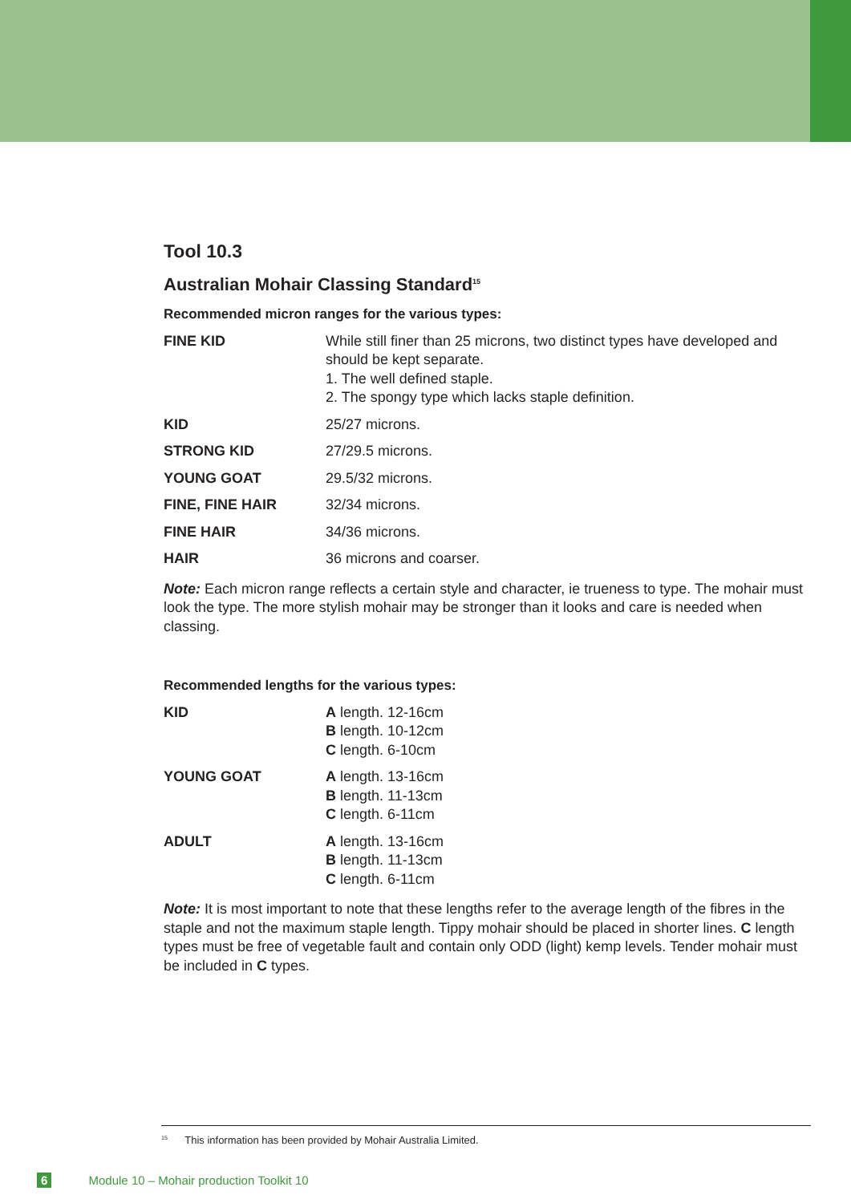Tool 10.3
Australian Mohair Classing Standard<sup>15</sup>
Recommended micron ranges for the various types:
| FINE KID | While still finer than 25 microns, two distinct types have developed and should be kept separate. 1. The well defined staple. 2. The spongy type which lacks staple definition. |
| KID | 25/27 microns. |
| STRONG KID | 27/29.5 microns. |
| YOUNG GOAT | 29.5/32 microns. |
| FINE, FINE HAIR | 32/34 microns. |
| FINE HAIR | 34/36 microns. |
| HAIR | 36 microns and coarser. |
Note: Each micron range reflects a certain style and character, ie trueness to type. The mohair must look the type. The more stylish mohair may be stronger than it looks and care is needed when classing.
Recommended lengths for the various types:
| KID | A length. 12-16cm B length. 10-12cm C length. 6-10cm |
| YOUNG GOAT | A length. 13-16cm B length. 11-13cm C length. 6-11cm |
| ADULT | A length. 13-16cm B length. 11-13cm C length. 6-11cm |
Note: It is most important to note that these lengths refer to the average length of the fibres in the staple and not the maximum staple length. Tippy mohair should be placed in shorter lines. C length types must be free of vegetable fault and contain only ODD (light) kemp levels. Tender mohair must be included in C types.
<sup>15</sup> This information has been provided by Mohair Australia Limited.
6 Module 10 – Mohair production Toolkit 10